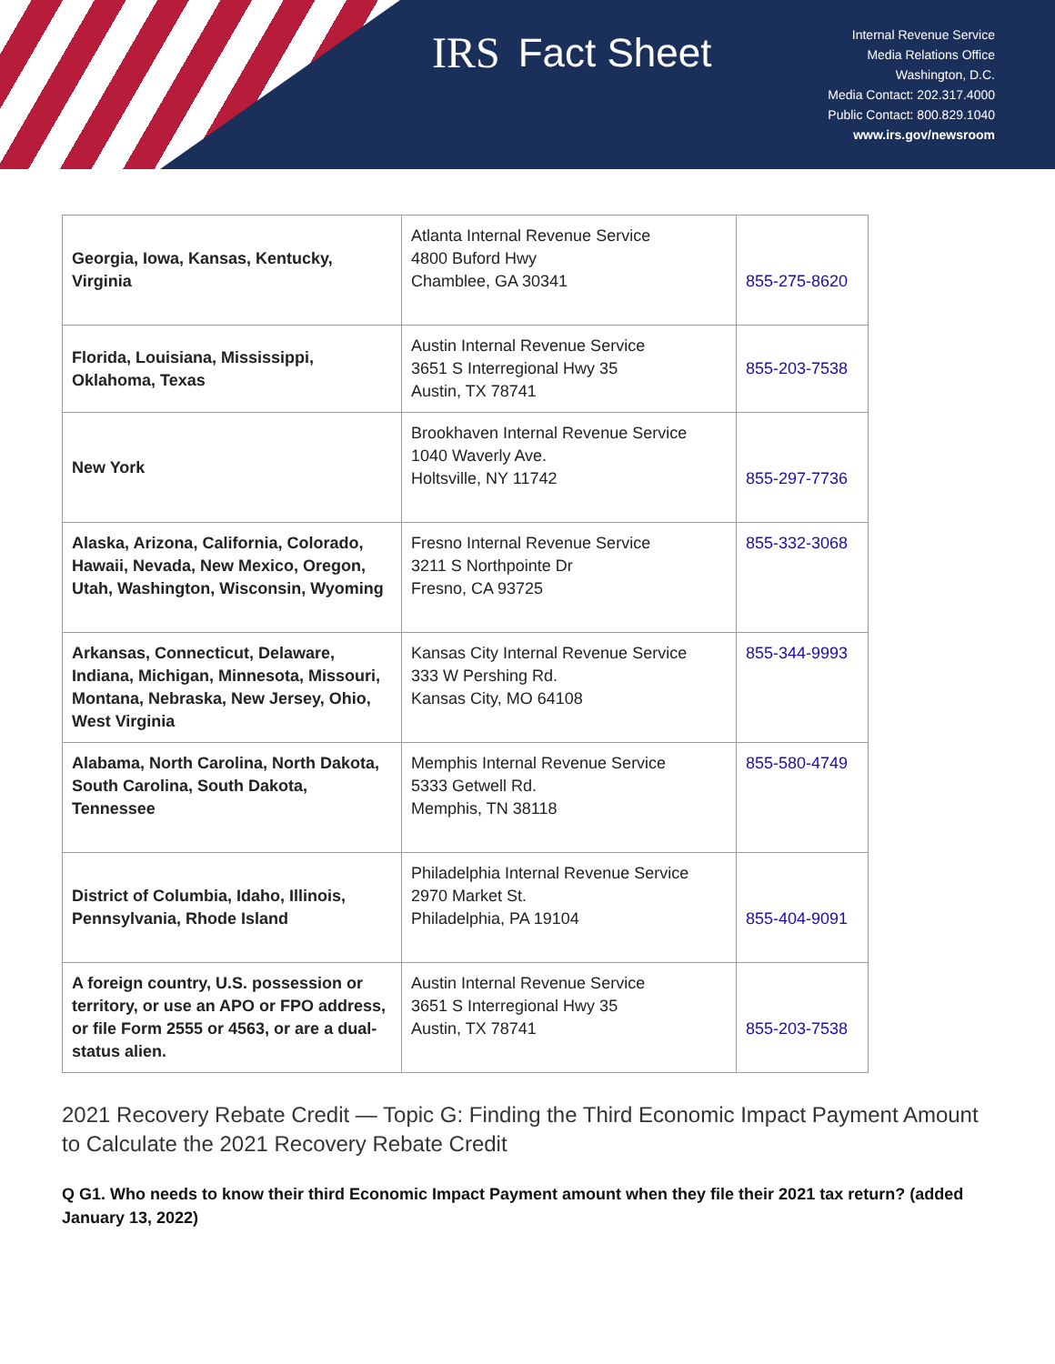IRS Fact Sheet
Internal Revenue Service
Media Relations Office
Washington, D.C.
Media Contact: 202.317.4000
Public Contact: 800.829.1040
www.irs.gov/newsroom
| Georgia, Iowa, Kansas, Kentucky, Virginia | Atlanta Internal Revenue Service 4800 Buford Hwy Chamblee, GA 30341 | 855-275-8620 |
| Florida, Louisiana, Mississippi, Oklahoma, Texas | Austin Internal Revenue Service 3651 S Interregional Hwy 35 Austin, TX 78741 | 855-203-7538 |
| New York | Brookhaven Internal Revenue Service 1040 Waverly Ave. Holtsville, NY 11742 | 855-297-7736 |
| Alaska, Arizona, California, Colorado, Hawaii, Nevada, New Mexico, Oregon, Utah, Washington, Wisconsin, Wyoming | Fresno Internal Revenue Service 3211 S Northpointe Dr Fresno, CA 93725 | 855-332-3068 |
| Arkansas, Connecticut, Delaware, Indiana, Michigan, Minnesota, Missouri, Montana, Nebraska, New Jersey, Ohio, West Virginia | Kansas City Internal Revenue Service 333 W Pershing Rd. Kansas City, MO 64108 | 855-344-9993 |
| Alabama, North Carolina, North Dakota, South Carolina, South Dakota, Tennessee | Memphis Internal Revenue Service 5333 Getwell Rd. Memphis, TN 38118 | 855-580-4749 |
| District of Columbia, Idaho, Illinois, Pennsylvania, Rhode Island | Philadelphia Internal Revenue Service 2970 Market St. Philadelphia, PA 19104 | 855-404-9091 |
| A foreign country, U.S. possession or territory, or use an APO or FPO address, or file Form 2555 or 4563, or are a dual-status alien. | Austin Internal Revenue Service 3651 S Interregional Hwy 35 Austin, TX 78741 | 855-203-7538 |
2021 Recovery Rebate Credit — Topic G: Finding the Third Economic Impact Payment Amount to Calculate the 2021 Recovery Rebate Credit
Q G1. Who needs to know their third Economic Impact Payment amount when they file their 2021 tax return? (added January 13, 2022)